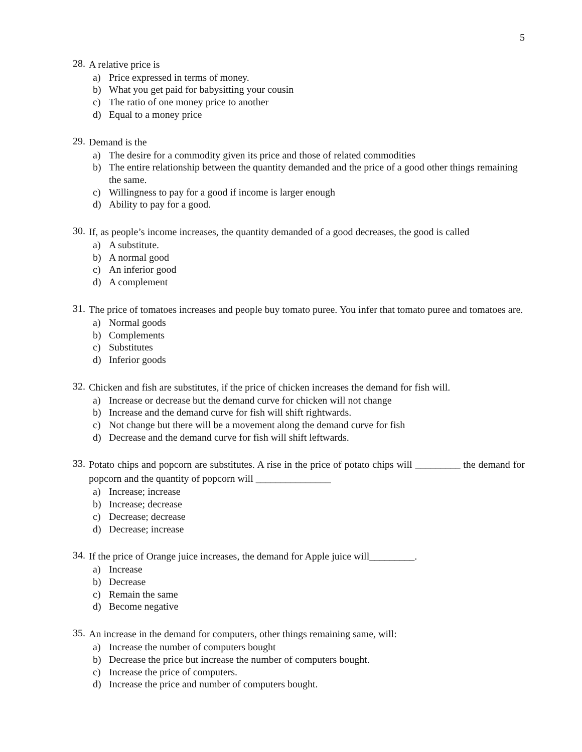5
28. A relative price is
a) Price expressed in terms of money.
b) What you get paid for babysitting your cousin
c) The ratio of one money price to another
d) Equal to a money price
29. Demand is the
a) The desire for a commodity given its price and those of related commodities
b) The entire relationship between the quantity demanded and the price of a good other things remaining the same.
c) Willingness to pay for a good if income is larger enough
d) Ability to pay for a good.
30. If, as people’s income increases, the quantity demanded of a good decreases, the good is called
a) A substitute.
b) A normal good
c) An inferior good
d) A complement
31. The price of tomatoes increases and people buy tomato puree. You infer that tomato puree and tomatoes are.
a) Normal goods
b) Complements
c) Substitutes
d) Inferior goods
32. Chicken and fish are substitutes, if the price of chicken increases the demand for fish will.
a) Increase or decrease but the demand curve for chicken will not change
b) Increase and the demand curve for fish will shift rightwards.
c) Not change but there will be a movement along the demand curve for fish
d) Decrease and the demand curve for fish will shift leftwards.
33. Potato chips and popcorn are substitutes. A rise in the price of potato chips will _________ the demand for popcorn and the quantity of popcorn will _______________
a) Increase; increase
b) Increase; decrease
c) Decrease; decrease
d) Decrease; increase
34. If the price of Orange juice increases, the demand for Apple juice will_________.
a) Increase
b) Decrease
c) Remain the same
d) Become negative
35. An increase in the demand for computers, other things remaining same, will:
a) Increase the number of computers bought
b) Decrease the price but increase the number of computers bought.
c) Increase the price of computers.
d) Increase the price and number of computers bought.